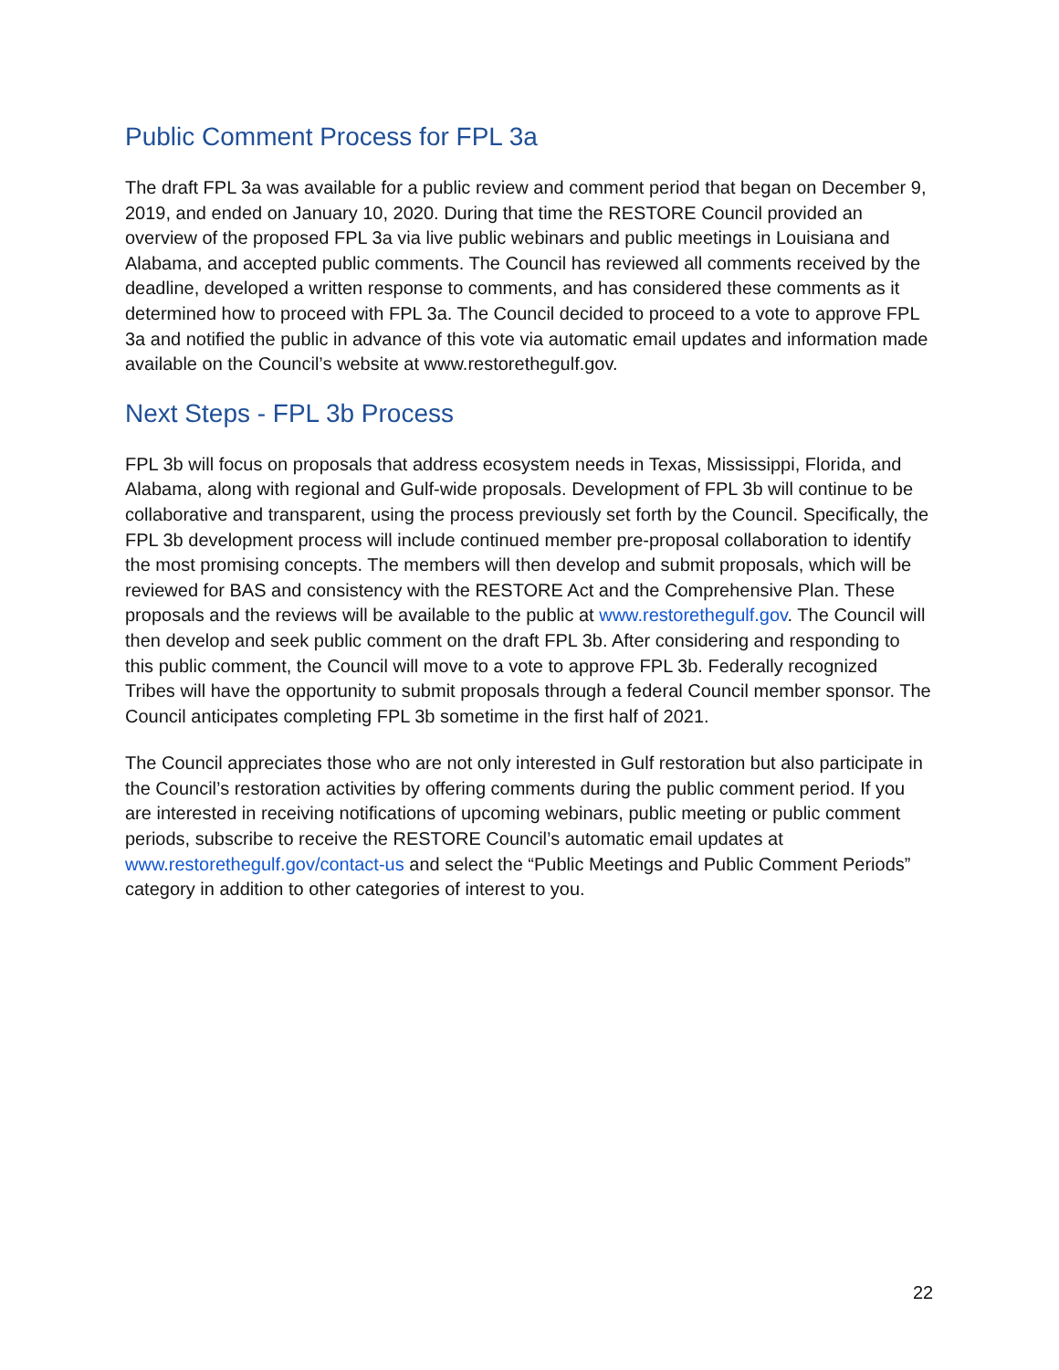Public Comment Process for FPL 3a
The draft FPL 3a was available for a public review and comment period that began on December 9, 2019, and ended on January 10, 2020. During that time the RESTORE Council provided an overview of the proposed FPL 3a via live public webinars and public meetings in Louisiana and Alabama, and accepted public comments. The Council has reviewed all comments received by the deadline, developed a written response to comments, and has considered these comments as it determined how to proceed with FPL 3a. The Council decided to proceed to a vote to approve FPL 3a and notified the public in advance of this vote via automatic email updates and information made available on the Council’s website at www.restorethegulf.gov.
Next Steps - FPL 3b Process
FPL 3b will focus on proposals that address ecosystem needs in Texas, Mississippi, Florida, and Alabama, along with regional and Gulf-wide proposals. Development of FPL 3b will continue to be collaborative and transparent, using the process previously set forth by the Council. Specifically, the FPL 3b development process will include continued member pre-proposal collaboration to identify the most promising concepts. The members will then develop and submit proposals, which will be reviewed for BAS and consistency with the RESTORE Act and the Comprehensive Plan. These proposals and the reviews will be available to the public at www.restorethegulf.gov. The Council will then develop and seek public comment on the draft FPL 3b. After considering and responding to this public comment, the Council will move to a vote to approve FPL 3b. Federally recognized Tribes will have the opportunity to submit proposals through a federal Council member sponsor. The Council anticipates completing FPL 3b sometime in the first half of 2021.
The Council appreciates those who are not only interested in Gulf restoration but also participate in the Council’s restoration activities by offering comments during the public comment period. If you are interested in receiving notifications of upcoming webinars, public meeting or public comment periods, subscribe to receive the RESTORE Council’s automatic email updates at www.restorethegulf.gov/contact-us and select the “Public Meetings and Public Comment Periods” category in addition to other categories of interest to you.
22